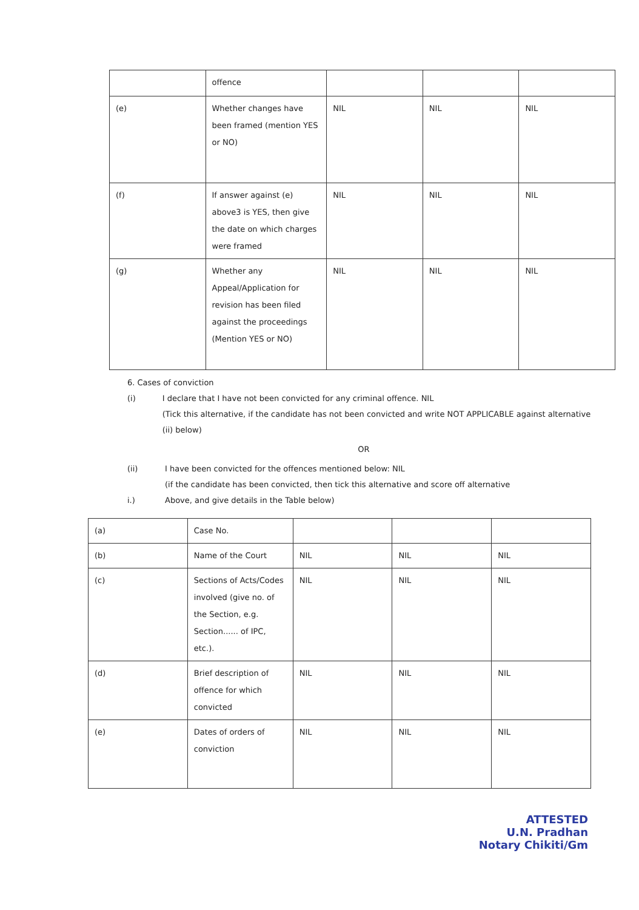| | offence | | | |
| (e) | Whether changes have been framed (mention YES or NO) | NIL | NIL | NIL |
| (f) | If answer against (e) above3 is YES, then give the date on which charges were framed | NIL | NIL | NIL |
| (g) | Whether any Appeal/Application for revision has been filed against the proceedings (Mention YES or NO) | NIL | NIL | NIL |
6. Cases of conviction
(i) I declare that I have not been convicted for any criminal offence. NIL
(Tick this alternative, if the candidate has not been convicted and write NOT APPLICABLE against alternative (ii) below)
OR
(ii) I have been convicted for the offences mentioned below: NIL
(if the candidate has been convicted, then tick this alternative and score off alternative
i.) Above, and give details in the Table below)
| (a) | Case No. | | | |
| (b) | Name of the Court | NIL | NIL | NIL |
| (c) | Sections of Acts/Codes involved (give no. of the Section, e.g. Section...... of IPC, etc.). | NIL | NIL | NIL |
| (d) | Brief description of offence for which convicted | NIL | NIL | NIL |
| (e) | Dates of orders of conviction | NIL | NIL | NIL |
ATTESTED
U.N. Pradhan
Notary Chikiti/Gm